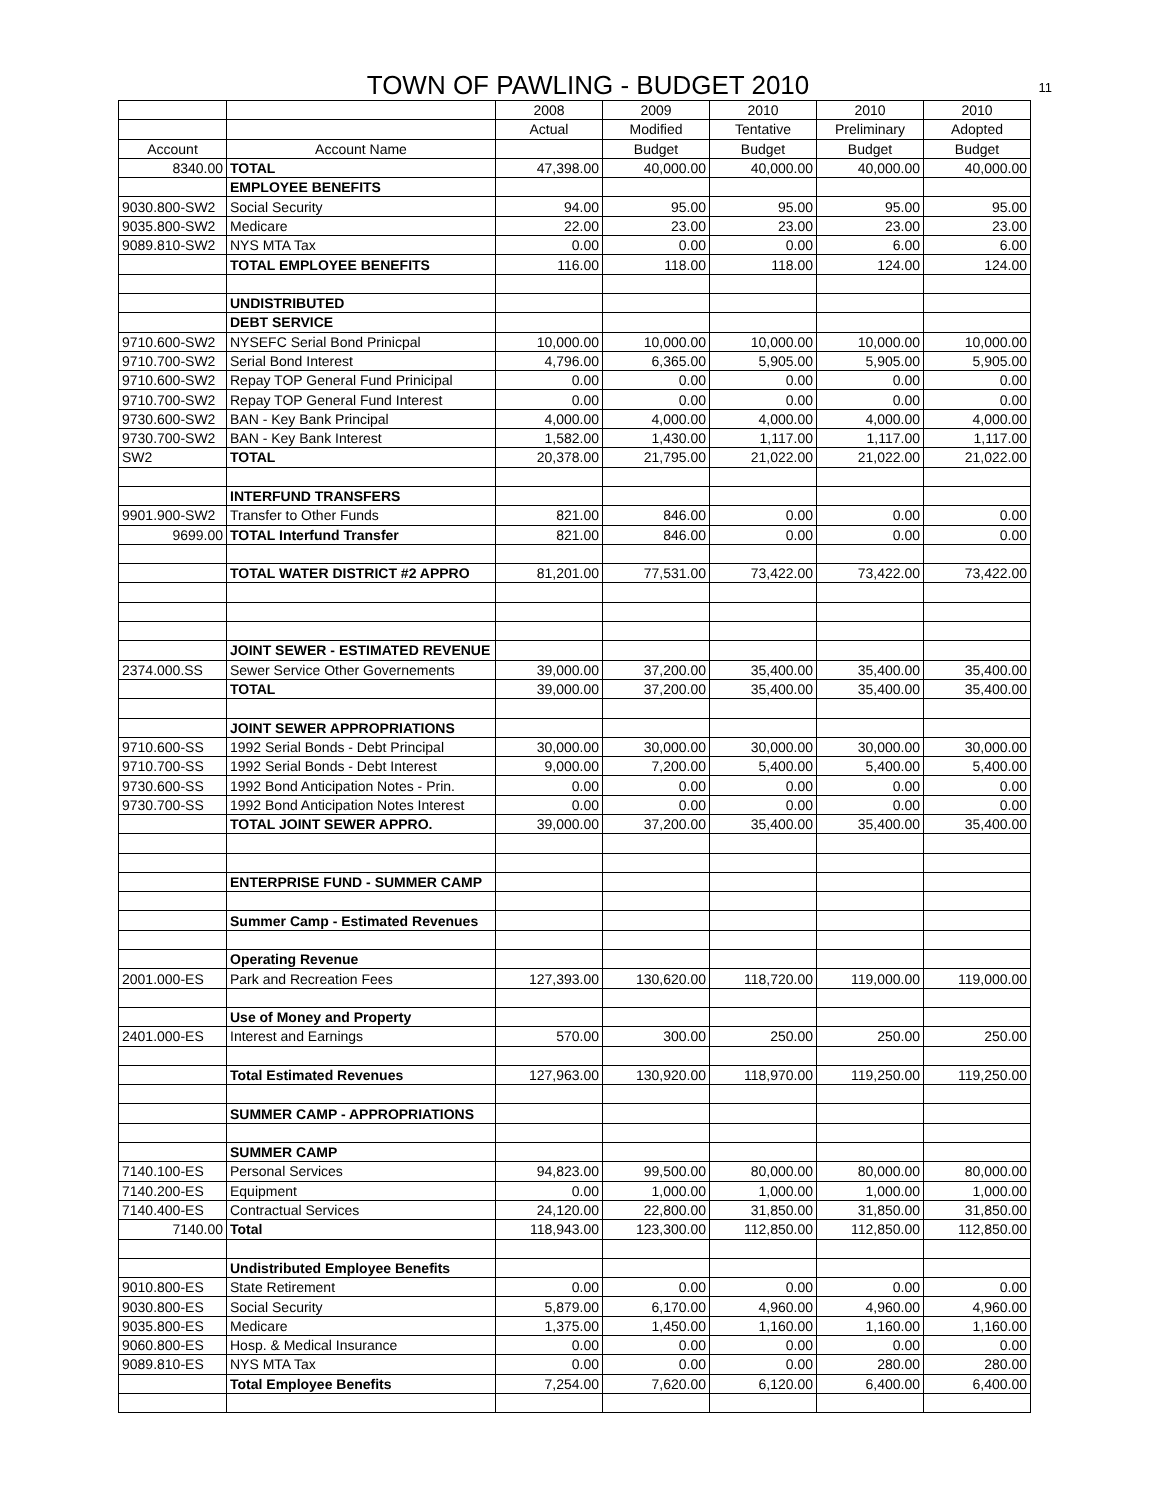TOWN OF PAWLING - BUDGET 2010
11
| | | 2008 | 2009 | 2010 | 2010 | 2010 |
| --- | --- | --- | --- | --- | --- | --- |
| | | Actual | Modified | Tentative | Preliminary | Adopted |
| Account | Account Name | | Budget | Budget | Budget | Budget |
| 8340.00 | TOTAL | 47,398.00 | 40,000.00 | 40,000.00 | 40,000.00 | 40,000.00 |
| | EMPLOYEE BENEFITS | | | | | |
| 9030.800-SW2 | Social Security | 94.00 | 95.00 | 95.00 | 95.00 | 95.00 |
| 9035.800-SW2 | Medicare | 22.00 | 23.00 | 23.00 | 23.00 | 23.00 |
| 9089.810-SW2 | NYS MTA Tax | 0.00 | 0.00 | 0.00 | 6.00 | 6.00 |
| | TOTAL EMPLOYEE BENEFITS | 116.00 | 118.00 | 118.00 | 124.00 | 124.00 |
| | UNDISTRIBUTED | | | | | |
| | DEBT SERVICE | | | | | |
| 9710.600-SW2 | NYSEFC Serial Bond Prinicpal | 10,000.00 | 10,000.00 | 10,000.00 | 10,000.00 | 10,000.00 |
| 9710.700-SW2 | Serial Bond Interest | 4,796.00 | 6,365.00 | 5,905.00 | 5,905.00 | 5,905.00 |
| 9710.600-SW2 | Repay TOP General Fund Prinicipal | 0.00 | 0.00 | 0.00 | 0.00 | 0.00 |
| 9710.700-SW2 | Repay TOP General Fund Interest | 0.00 | 0.00 | 0.00 | 0.00 | 0.00 |
| 9730.600-SW2 | BAN - Key Bank Principal | 4,000.00 | 4,000.00 | 4,000.00 | 4,000.00 | 4,000.00 |
| 9730.700-SW2 | BAN - Key Bank Interest | 1,582.00 | 1,430.00 | 1,117.00 | 1,117.00 | 1,117.00 |
| SW2 | TOTAL | 20,378.00 | 21,795.00 | 21,022.00 | 21,022.00 | 21,022.00 |
| | INTERFUND TRANSFERS | | | | | |
| 9901.900-SW2 | Transfer to Other Funds | 821.00 | 846.00 | 0.00 | 0.00 | 0.00 |
| 9699.00 | TOTAL Interfund Transfer | 821.00 | 846.00 | 0.00 | 0.00 | 0.00 |
| | TOTAL WATER DISTRICT #2 APPRO | 81,201.00 | 77,531.00 | 73,422.00 | 73,422.00 | 73,422.00 |
| | JOINT SEWER - ESTIMATED REVENUE | | | | | |
| 2374.000.SS | Sewer Service Other Governements | 39,000.00 | 37,200.00 | 35,400.00 | 35,400.00 | 35,400.00 |
| | TOTAL | 39,000.00 | 37,200.00 | 35,400.00 | 35,400.00 | 35,400.00 |
| | JOINT SEWER APPROPRIATIONS | | | | | |
| 9710.600-SS | 1992 Serial Bonds - Debt Principal | 30,000.00 | 30,000.00 | 30,000.00 | 30,000.00 | 30,000.00 |
| 9710.700-SS | 1992 Serial Bonds - Debt Interest | 9,000.00 | 7,200.00 | 5,400.00 | 5,400.00 | 5,400.00 |
| 9730.600-SS | 1992 Bond Anticipation Notes - Prin. | 0.00 | 0.00 | 0.00 | 0.00 | 0.00 |
| 9730.700-SS | 1992 Bond Anticipation Notes Interest | 0.00 | 0.00 | 0.00 | 0.00 | 0.00 |
| | TOTAL JOINT SEWER APPRO. | 39,000.00 | 37,200.00 | 35,400.00 | 35,400.00 | 35,400.00 |
| | ENTERPRISE FUND - SUMMER CAMP | | | | | |
| | Summer Camp - Estimated Revenues | | | | | |
| | Operating Revenue | | | | | |
| 2001.000-ES | Park and Recreation Fees | 127,393.00 | 130,620.00 | 118,720.00 | 119,000.00 | 119,000.00 |
| | Use of Money and Property | | | | | |
| 2401.000-ES | Interest and Earnings | 570.00 | 300.00 | 250.00 | 250.00 | 250.00 |
| | Total Estimated Revenues | 127,963.00 | 130,920.00 | 118,970.00 | 119,250.00 | 119,250.00 |
| | SUMMER CAMP - APPROPRIATIONS | | | | | |
| | SUMMER CAMP | | | | | |
| 7140.100-ES | Personal Services | 94,823.00 | 99,500.00 | 80,000.00 | 80,000.00 | 80,000.00 |
| 7140.200-ES | Equipment | 0.00 | 1,000.00 | 1,000.00 | 1,000.00 | 1,000.00 |
| 7140.400-ES | Contractual Services | 24,120.00 | 22,800.00 | 31,850.00 | 31,850.00 | 31,850.00 |
| 7140.00 | Total | 118,943.00 | 123,300.00 | 112,850.00 | 112,850.00 | 112,850.00 |
| | Undistributed Employee Benefits | | | | | |
| 9010.800-ES | State Retirement | 0.00 | 0.00 | 0.00 | 0.00 | 0.00 |
| 9030.800-ES | Social Security | 5,879.00 | 6,170.00 | 4,960.00 | 4,960.00 | 4,960.00 |
| 9035.800-ES | Medicare | 1,375.00 | 1,450.00 | 1,160.00 | 1,160.00 | 1,160.00 |
| 9060.800-ES | Hosp. & Medical Insurance | 0.00 | 0.00 | 0.00 | 0.00 | 0.00 |
| 9089.810-ES | NYS MTA Tax | 0.00 | 0.00 | 0.00 | 280.00 | 280.00 |
| | Total Employee Benefits | 7,254.00 | 7,620.00 | 6,120.00 | 6,400.00 | 6,400.00 |